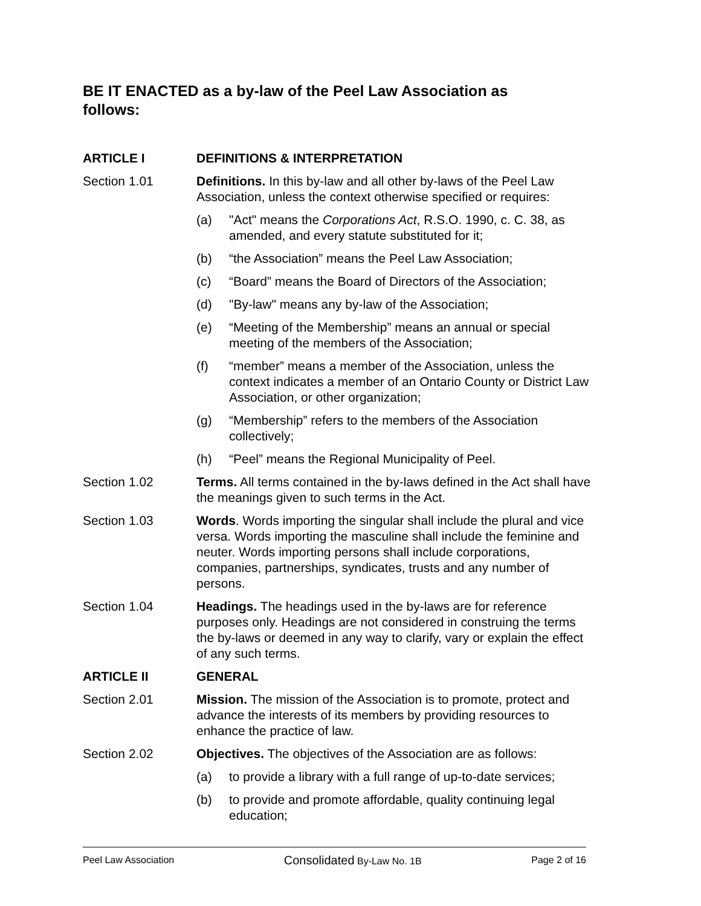BE IT ENACTED as a by-law of the Peel Law Association as follows:
ARTICLE I DEFINITIONS & INTERPRETATION
Section 1.01 Definitions. In this by-law and all other by-laws of the Peel Law Association, unless the context otherwise specified or requires:
(a) "Act" means the Corporations Act, R.S.O. 1990, c. C. 38, as amended, and every statute substituted for it;
(b) “the Association” means the Peel Law Association;
(c) “Board” means the Board of Directors of the Association;
(d) "By-law" means any by-law of the Association;
(e) “Meeting of the Membership” means an annual or special meeting of the members of the Association;
(f) “member” means a member of the Association, unless the context indicates a member of an Ontario County or District Law Association, or other organization;
(g) “Membership” refers to the members of the Association collectively;
(h) “Peel” means the Regional Municipality of Peel.
Section 1.02 Terms. All terms contained in the by-laws defined in the Act shall have the meanings given to such terms in the Act.
Section 1.03 Words. Words importing the singular shall include the plural and vice versa. Words importing the masculine shall include the feminine and neuter. Words importing persons shall include corporations, companies, partnerships, syndicates, trusts and any number of persons.
Section 1.04 Headings. The headings used in the by-laws are for reference purposes only. Headings are not considered in construing the terms the by-laws or deemed in any way to clarify, vary or explain the effect of any such terms.
ARTICLE II GENERAL
Section 2.01 Mission. The mission of the Association is to promote, protect and advance the interests of its members by providing resources to enhance the practice of law.
Section 2.02 Objectives. The objectives of the Association are as follows:
(a) to provide a library with a full range of up-to-date services;
(b) to provide and promote affordable, quality continuing legal education;
Peel Law Association Consolidated By-Law No. 1B Page 2 of 16